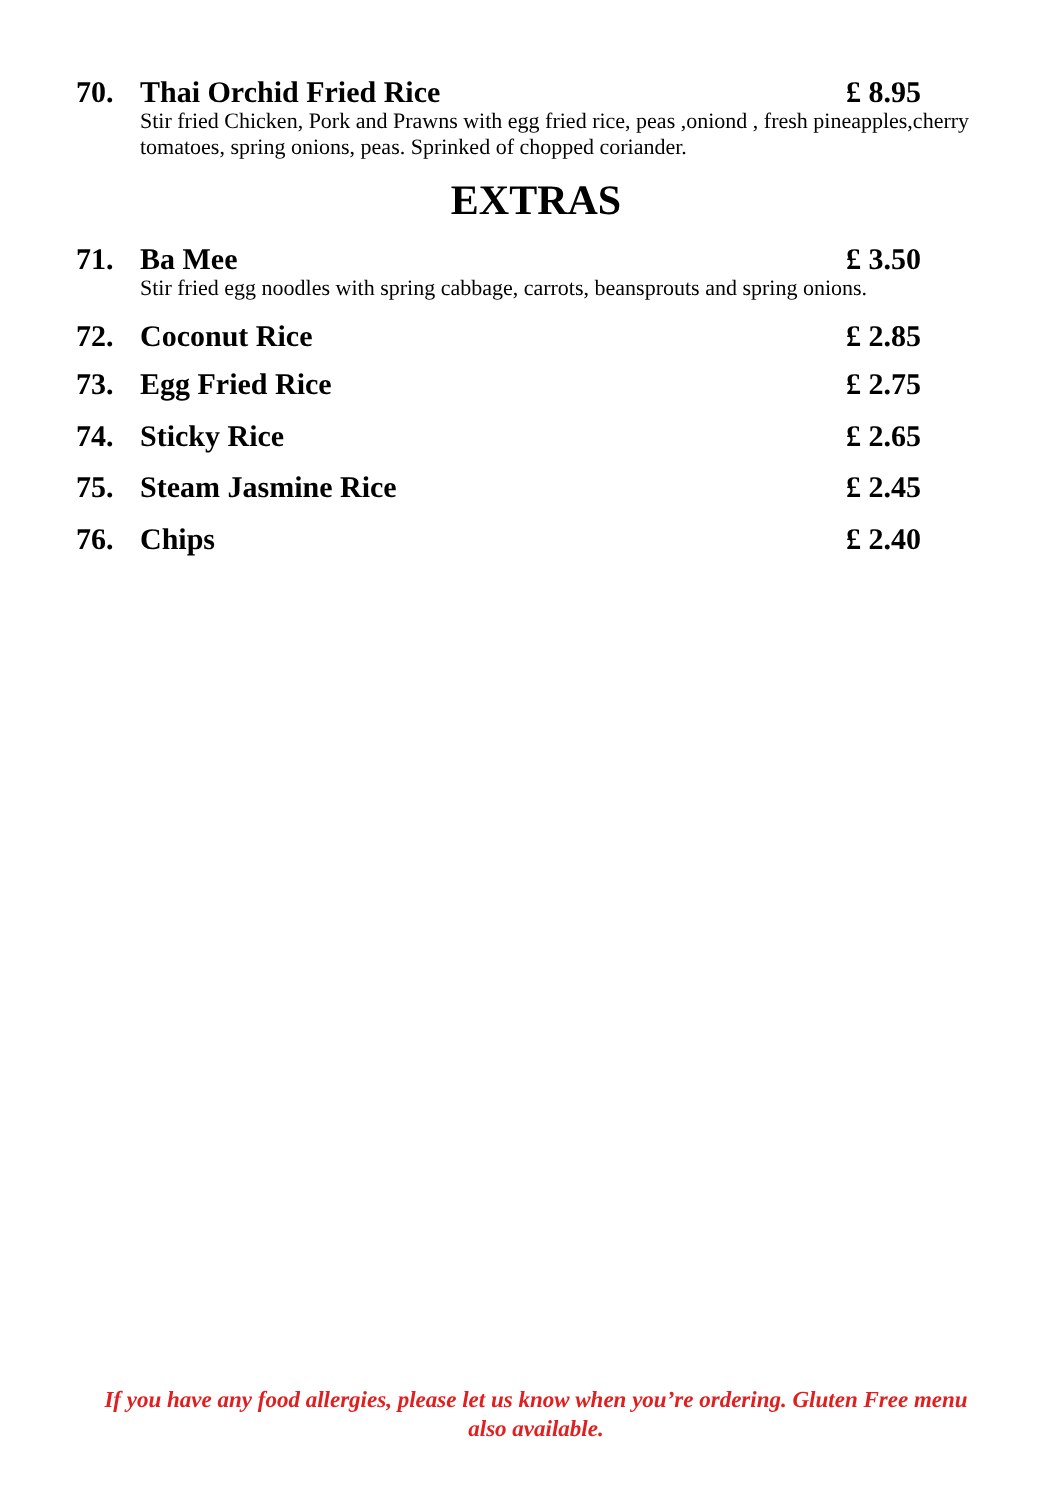70. Thai Orchid Fried Rice £ 8.95
Stir fried Chicken, Pork and Prawns with egg fried rice, peas ,oniond , fresh pineapples,cherry tomatoes, spring onions, peas. Sprinked of chopped coriander.
EXTRAS
71. Ba Mee £ 3.50
Stir fried egg noodles with spring cabbage, carrots, beansprouts and spring onions.
72. Coconut Rice £ 2.85
73. Egg Fried Rice £ 2.75
74. Sticky Rice £ 2.65
75. Steam Jasmine Rice £ 2.45
76. Chips £ 2.40
If you have any food allergies, please let us know when you’re ordering. Gluten Free menu also available.